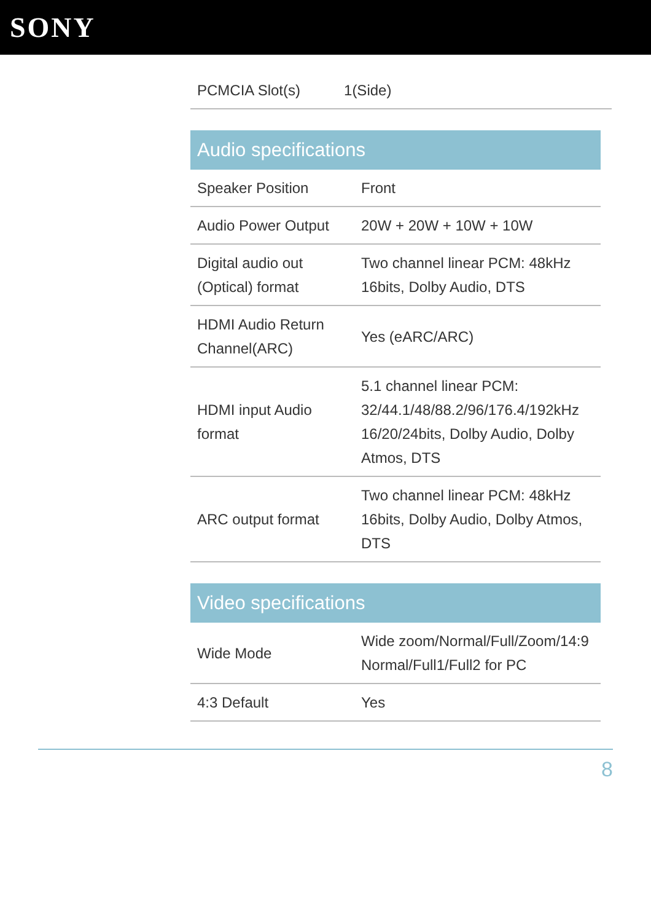SONY
| PCMCIA Slot(s) | 1(Side) |
Audio specifications
| Speaker Position | Front |
| Audio Power Output | 20W + 20W + 10W + 10W |
| Digital audio out (Optical) format | Two channel linear PCM: 48kHz 16bits, Dolby Audio, DTS |
| HDMI Audio Return Channel(ARC) | Yes (eARC/ARC) |
| HDMI input Audio format | 5.1 channel linear PCM: 32/44.1/48/88.2/96/176.4/192kHz 16/20/24bits, Dolby Audio, Dolby Atmos, DTS |
| ARC output format | Two channel linear PCM: 48kHz 16bits, Dolby Audio, Dolby Atmos, DTS |
Video specifications
| Wide Mode | Wide zoom/Normal/Full/Zoom/14:9 Normal/Full1/Full2 for PC |
| 4:3 Default | Yes |
8